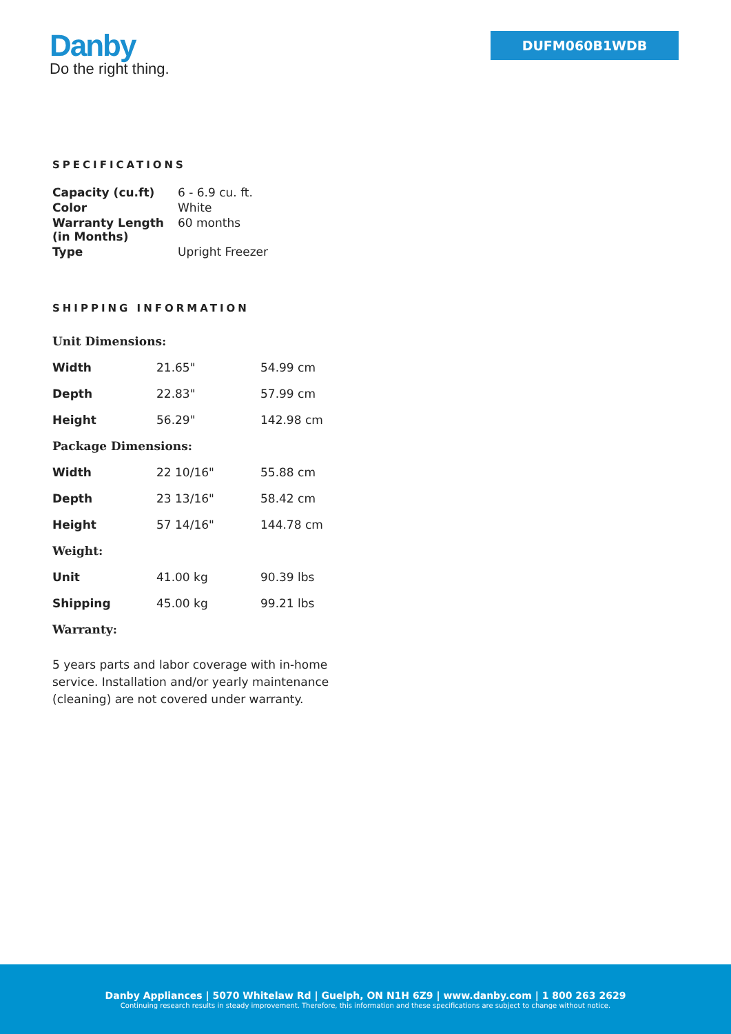Danby
Do the right thing.
DUFM060B1WDB
SPECIFICATIONS
| Capacity (cu.ft) | 6 - 6.9 cu. ft. |
| Color | White |
| Warranty Length (in Months) | 60 months |
| Type | Upright Freezer |
SHIPPING INFORMATION
| Unit Dimensions: | | |
| Width | 21.65" | 54.99 cm |
| Depth | 22.83" | 57.99 cm |
| Height | 56.29" | 142.98 cm |
| Package Dimensions: | | |
| Width | 22 10/16" | 55.88 cm |
| Depth | 23 13/16" | 58.42 cm |
| Height | 57 14/16" | 144.78 cm |
| Weight: | | |
| Unit | 41.00 kg | 90.39 lbs |
| Shipping | 45.00 kg | 99.21 lbs |
| Warranty: | | |
5 years parts and labor coverage with in-home service. Installation and/or yearly maintenance (cleaning) are not covered under warranty.
Danby Appliances | 5070 Whitelaw Rd | Guelph, ON N1H 6Z9 | www.danby.com | 1 800 263 2629
Continuing research results in steady improvement. Therefore, this information and these specifications are subject to change without notice.